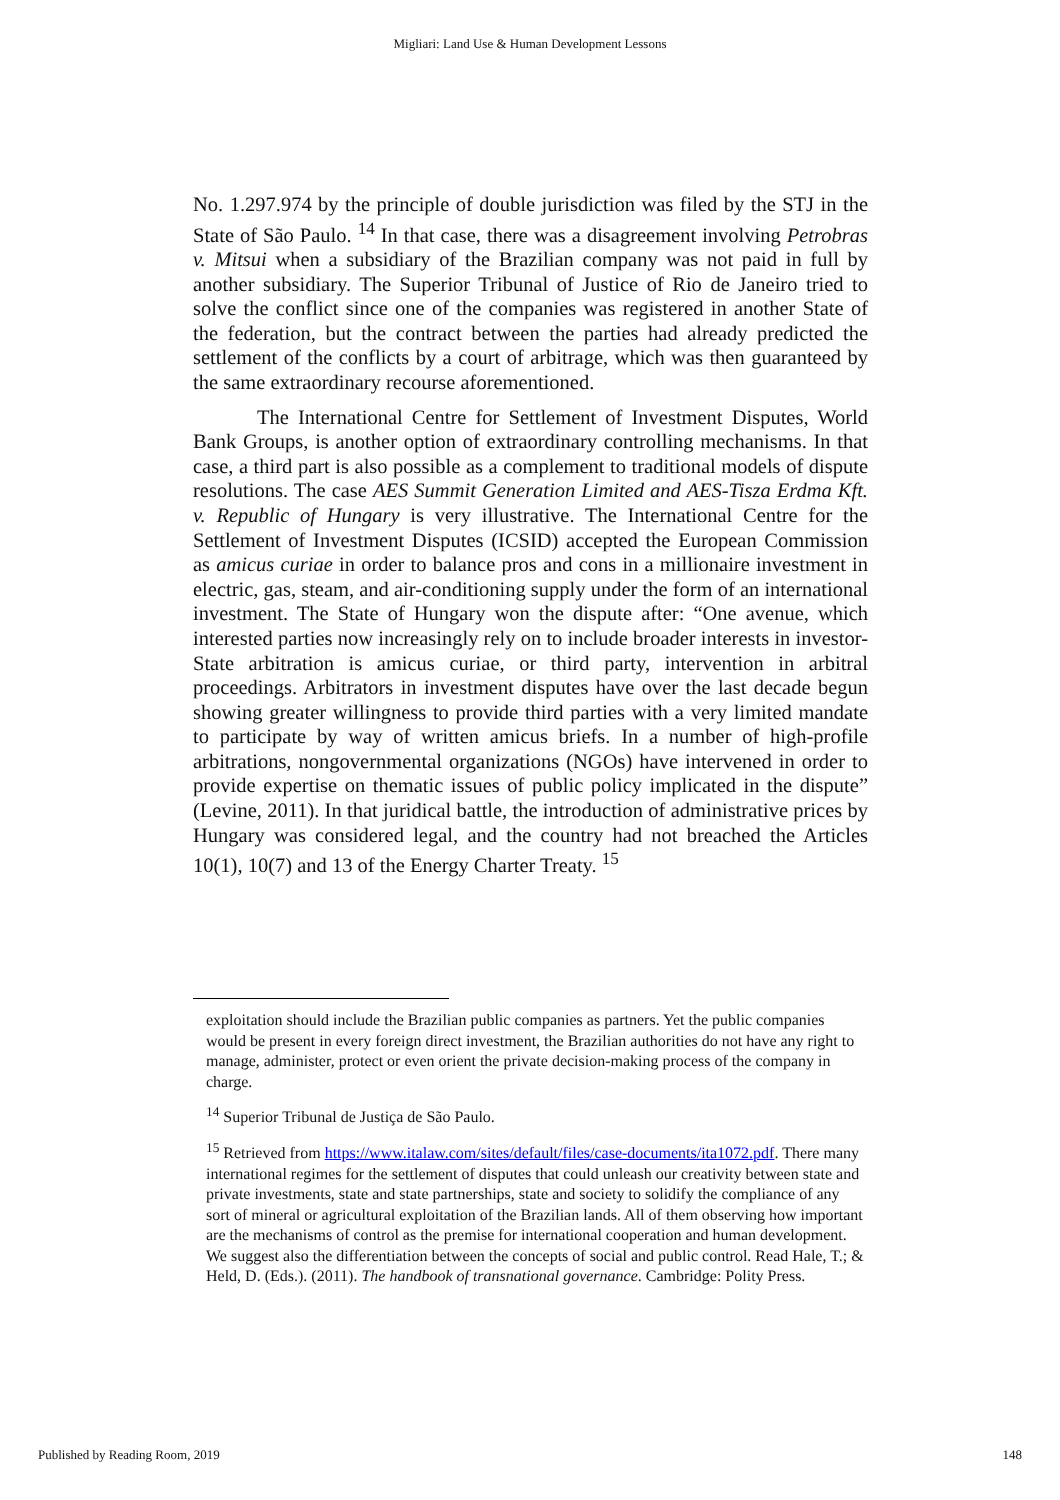Migliari: Land Use & Human Development Lessons
No. 1.297.974 by the principle of double jurisdiction was filed by the STJ in the State of São Paulo. <sup>14</sup> In that case, there was a disagreement involving Petrobras v. Mitsui when a subsidiary of the Brazilian company was not paid in full by another subsidiary. The Superior Tribunal of Justice of Rio de Janeiro tried to solve the conflict since one of the companies was registered in another State of the federation, but the contract between the parties had already predicted the settlement of the conflicts by a court of arbitrage, which was then guaranteed by the same extraordinary recourse aforementioned.
The International Centre for Settlement of Investment Disputes, World Bank Groups, is another option of extraordinary controlling mechanisms. In that case, a third part is also possible as a complement to traditional models of dispute resolutions. The case AES Summit Generation Limited and AES-Tisza Erdma Kft. v. Republic of Hungary is very illustrative. The International Centre for the Settlement of Investment Disputes (ICSID) accepted the European Commission as amicus curiae in order to balance pros and cons in a millionaire investment in electric, gas, steam, and air-conditioning supply under the form of an international investment. The State of Hungary won the dispute after: “One avenue, which interested parties now increasingly rely on to include broader interests in investor-State arbitration is amicus curiae, or third party, intervention in arbitral proceedings. Arbitrators in investment disputes have over the last decade begun showing greater willingness to provide third parties with a very limited mandate to participate by way of written amicus briefs. In a number of high-profile arbitrations, nongovernmental organizations (NGOs) have intervened in order to provide expertise on thematic issues of public policy implicated in the dispute” (Levine, 2011). In that juridical battle, the introduction of administrative prices by Hungary was considered legal, and the country had not breached the Articles 10(1), 10(7) and 13 of the Energy Charter Treaty. <sup>15</sup>
exploitation should include the Brazilian public companies as partners. Yet the public companies would be present in every foreign direct investment, the Brazilian authorities do not have any right to manage, administer, protect or even orient the private decision-making process of the company in charge.
<sup>14</sup> Superior Tribunal de Justiça de São Paulo.
<sup>15</sup> Retrieved from https://www.italaw.com/sites/default/files/case-documents/ita1072.pdf. There many international regimes for the settlement of disputes that could unleash our creativity between state and private investments, state and state partnerships, state and society to solidify the compliance of any sort of mineral or agricultural exploitation of the Brazilian lands. All of them observing how important are the mechanisms of control as the premise for international cooperation and human development. We suggest also the differentiation between the concepts of social and public control. Read Hale, T.; & Held, D. (Eds.). (2011). The handbook of transnational governance. Cambridge: Polity Press.
Published by Reading Room, 2019 148